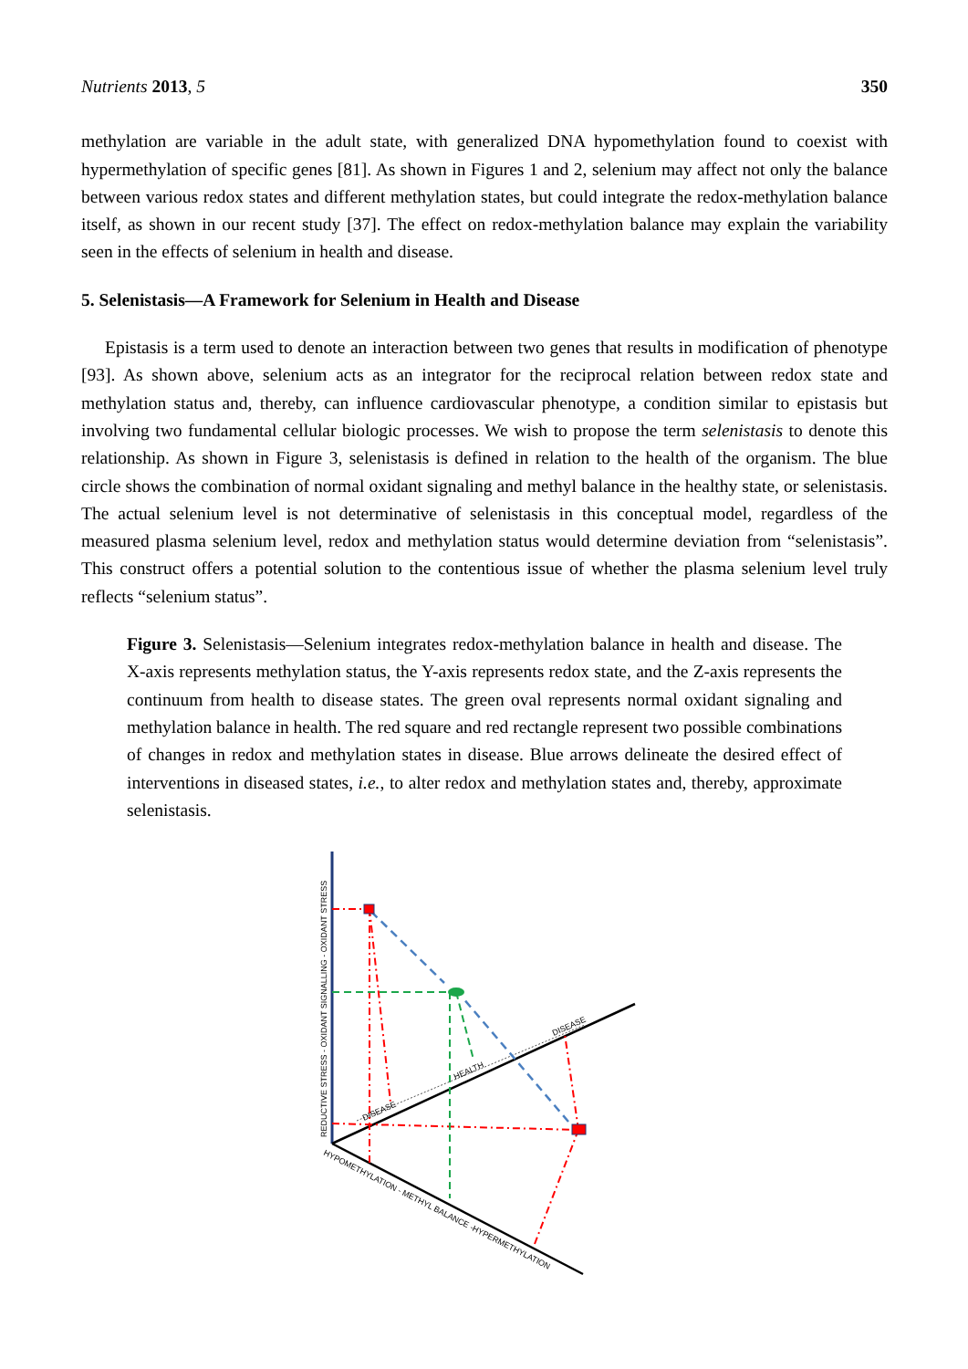Nutrients 2013, 5 350
methylation are variable in the adult state, with generalized DNA hypomethylation found to coexist with hypermethylation of specific genes [81]. As shown in Figures 1 and 2, selenium may affect not only the balance between various redox states and different methylation states, but could integrate the redox-methylation balance itself, as shown in our recent study [37]. The effect on redox-methylation balance may explain the variability seen in the effects of selenium in health and disease.
5. Selenistasis—A Framework for Selenium in Health and Disease
Epistasis is a term used to denote an interaction between two genes that results in modification of phenotype [93]. As shown above, selenium acts as an integrator for the reciprocal relation between redox state and methylation status and, thereby, can influence cardiovascular phenotype, a condition similar to epistasis but involving two fundamental cellular biologic processes. We wish to propose the term selenistasis to denote this relationship. As shown in Figure 3, selenistasis is defined in relation to the health of the organism. The blue circle shows the combination of normal oxidant signaling and methyl balance in the healthy state, or selenistasis. The actual selenium level is not determinative of selenistasis in this conceptual model, regardless of the measured plasma selenium level, redox and methylation status would determine deviation from “selenistasis”. This construct offers a potential solution to the contentious issue of whether the plasma selenium level truly reflects “selenium status”.
Figure 3. Selenistasis—Selenium integrates redox-methylation balance in health and disease. The X-axis represents methylation status, the Y-axis represents redox state, and the Z-axis represents the continuum from health to disease states. The green oval represents normal oxidant signaling and methylation balance in health. The red square and red rectangle represent two possible combinations of changes in redox and methylation states in disease. Blue arrows delineate the desired effect of interventions in diseased states, i.e., to alter redox and methylation states and, thereby, approximate selenistasis.
REDUCTIVE STRESS - OXIDANT SIGNALLING - OXIDANT STRESS
HYPOMETHYLATION - METHYL BALANCE -HYPERMETHYLATION
DISEASE
HEALTH
DISEASE